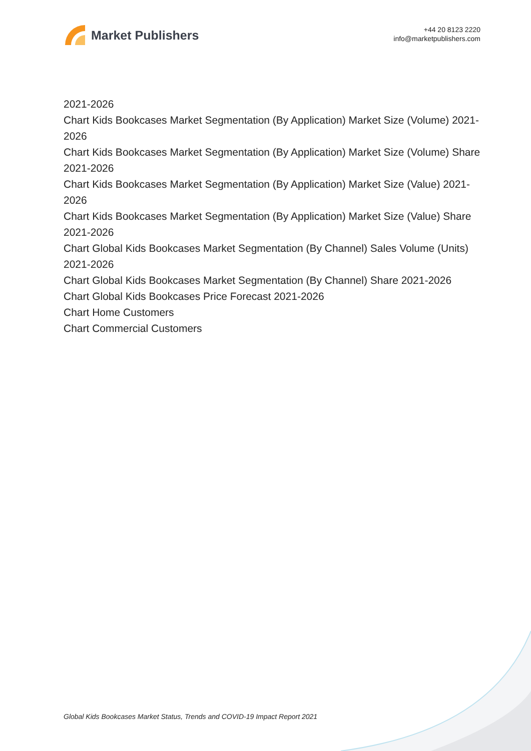Market Publishers
+44 20 8123 2220
info@marketpublishers.com
2021-2026
Chart Kids Bookcases Market Segmentation (By Application) Market Size (Volume) 2021-2026
Chart Kids Bookcases Market Segmentation (By Application) Market Size (Volume) Share 2021-2026
Chart Kids Bookcases Market Segmentation (By Application) Market Size (Value) 2021-2026
Chart Kids Bookcases Market Segmentation (By Application) Market Size (Value) Share 2021-2026
Chart Global Kids Bookcases Market Segmentation (By Channel) Sales Volume (Units) 2021-2026
Chart Global Kids Bookcases Market Segmentation (By Channel) Share 2021-2026
Chart Global Kids Bookcases Price Forecast 2021-2026
Chart Home Customers
Chart Commercial Customers
Global Kids Bookcases Market Status, Trends and COVID-19 Impact Report 2021